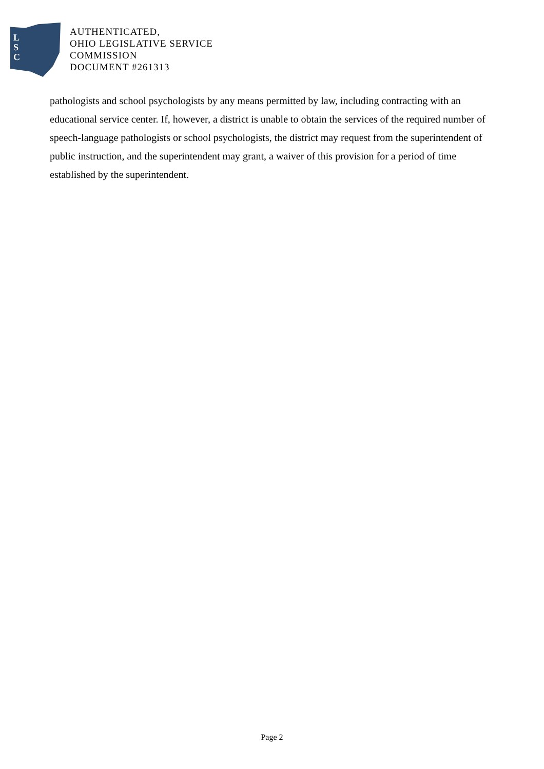L
S
C
AUTHENTICATED,
OHIO LEGISLATIVE SERVICE
COMMISSION
DOCUMENT #261313
pathologists and school psychologists by any means permitted by law, including contracting with an educational service center. If, however, a district is unable to obtain the services of the required number of speech-language pathologists or school psychologists, the district may request from the superintendent of public instruction, and the superintendent may grant, a waiver of this provision for a period of time established by the superintendent.
Page 2